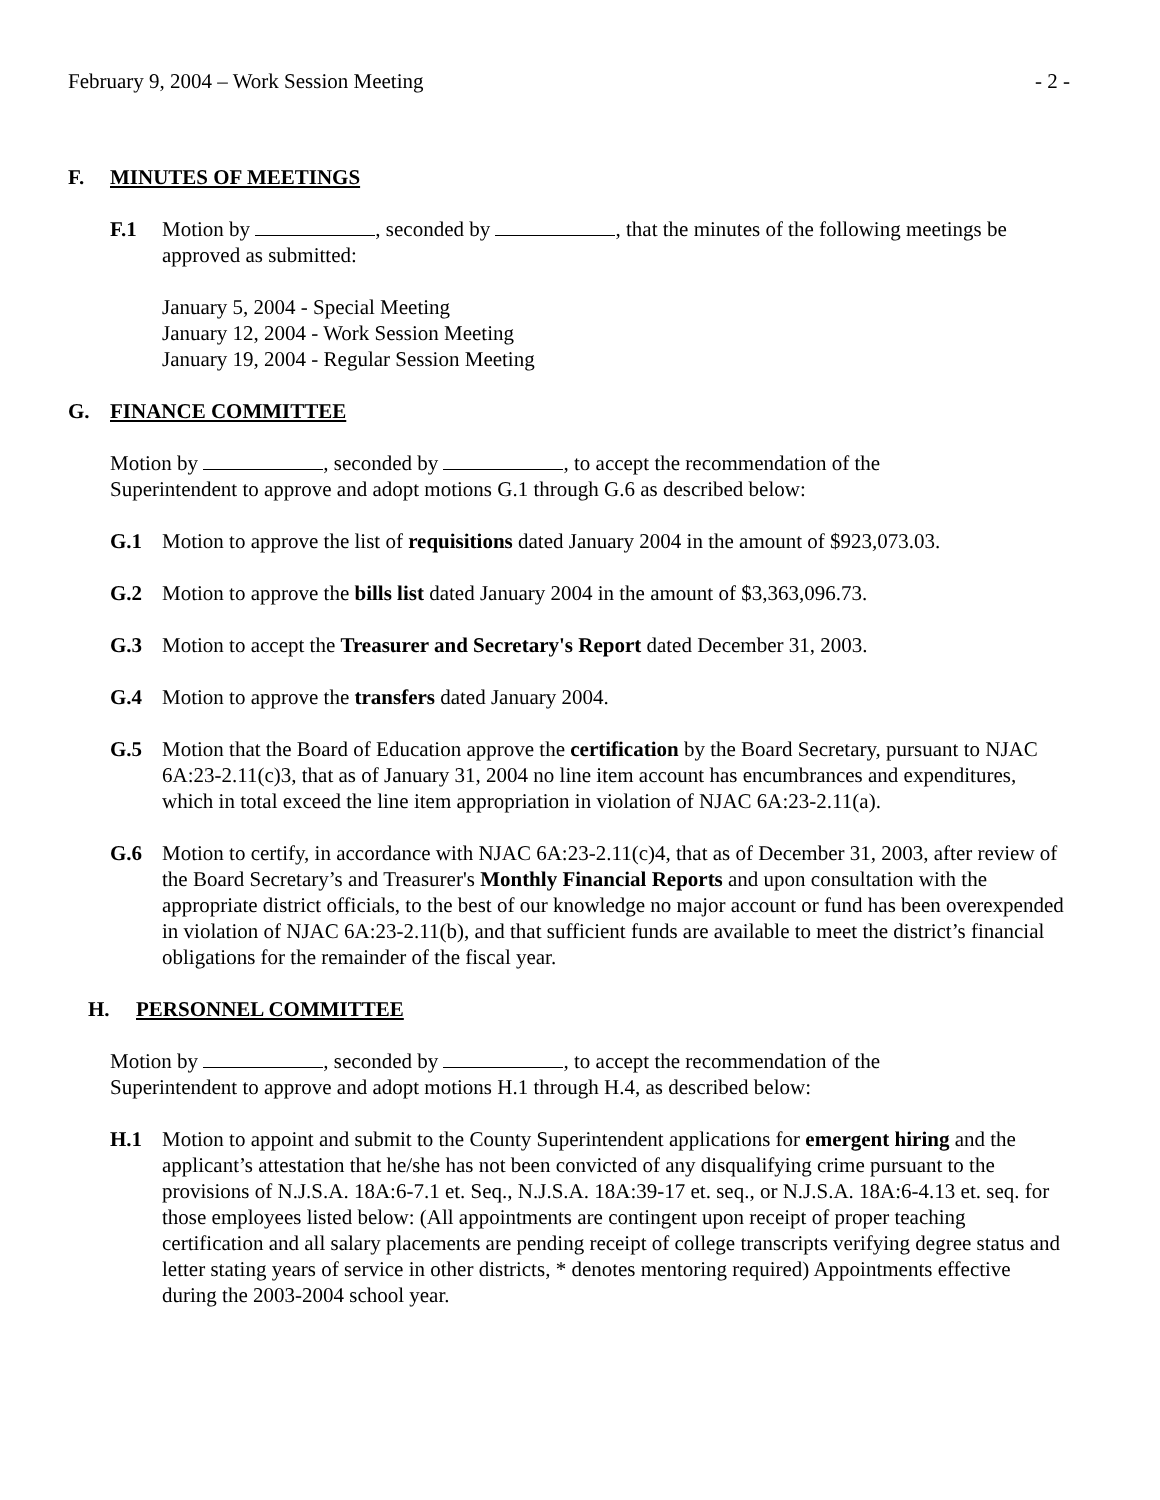February 9, 2004 – Work Session Meeting - 2 -
F. MINUTES OF MEETINGS
F.1 Motion by , seconded by , that the minutes of the following meetings be approved as submitted:
January 5, 2004 - Special Meeting
January 12, 2004 - Work Session Meeting
January 19, 2004 - Regular Session Meeting
G. FINANCE COMMITTEE
Motion by , seconded by , to accept the recommendation of the Superintendent to approve and adopt motions G.1 through G.6 as described below:
G.1 Motion to approve the list of requisitions dated January 2004 in the amount of $923,073.03.
G.2 Motion to approve the bills list dated January 2004 in the amount of $3,363,096.73.
G.3 Motion to accept the Treasurer and Secretary's Report dated December 31, 2003.
G.4 Motion to approve the transfers dated January 2004.
G.5 Motion that the Board of Education approve the certification by the Board Secretary, pursuant to NJAC 6A:23-2.11(c)3, that as of January 31, 2004 no line item account has encumbrances and expenditures, which in total exceed the line item appropriation in violation of NJAC 6A:23-2.11(a).
G.6 Motion to certify, in accordance with NJAC 6A:23-2.11(c)4, that as of December 31, 2003, after review of the Board Secretary’s and Treasurer's Monthly Financial Reports and upon consultation with the appropriate district officials, to the best of our knowledge no major account or fund has been overexpended in violation of NJAC 6A:23-2.11(b), and that sufficient funds are available to meet the district’s financial obligations for the remainder of the fiscal year.
H. PERSONNEL COMMITTEE
Motion by , seconded by , to accept the recommendation of the Superintendent to approve and adopt motions H.1 through H.4, as described below:
H.1 Motion to appoint and submit to the County Superintendent applications for emergent hiring and the applicant’s attestation that he/she has not been convicted of any disqualifying crime pursuant to the provisions of N.J.S.A. 18A:6-7.1 et. Seq., N.J.S.A. 18A:39-17 et. seq., or N.J.S.A. 18A:6-4.13 et. seq. for those employees listed below: (All appointments are contingent upon receipt of proper teaching certification and all salary placements are pending receipt of college transcripts verifying degree status and letter stating years of service in other districts, * denotes mentoring required) Appointments effective during the 2003-2004 school year.